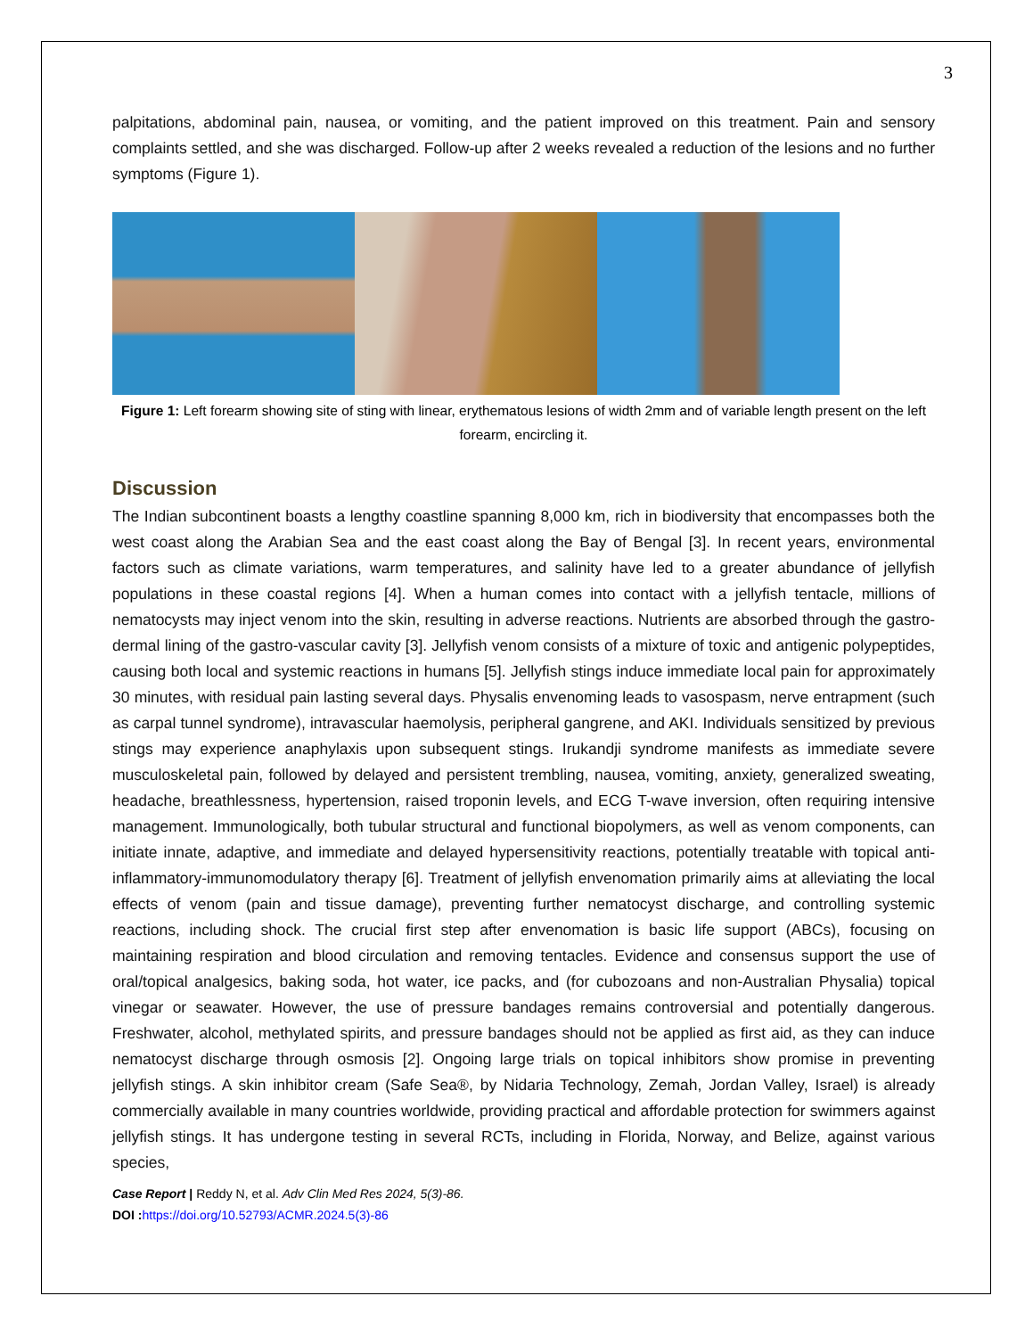3
palpitations, abdominal pain, nausea, or vomiting, and the patient improved on this treatment. Pain and sensory complaints settled, and she was discharged. Follow-up after 2 weeks revealed a reduction of the lesions and no further symptoms (Figure 1).
Figure 1: Left forearm showing site of sting with linear, erythematous lesions of width 2mm and of variable length present on the left forearm, encircling it.
Discussion
The Indian subcontinent boasts a lengthy coastline spanning 8,000 km, rich in biodiversity that encompasses both the west coast along the Arabian Sea and the east coast along the Bay of Bengal [3]. In recent years, environmental factors such as climate variations, warm temperatures, and salinity have led to a greater abundance of jellyfish populations in these coastal regions [4]. When a human comes into contact with a jellyfish tentacle, millions of nematocysts may inject venom into the skin, resulting in adverse reactions. Nutrients are absorbed through the gastro-dermal lining of the gastro-vascular cavity [3]. Jellyfish venom consists of a mixture of toxic and antigenic polypeptides, causing both local and systemic reactions in humans [5]. Jellyfish stings induce immediate local pain for approximately 30 minutes, with residual pain lasting several days. Physalis envenoming leads to vasospasm, nerve entrapment (such as carpal tunnel syndrome), intravascular haemolysis, peripheral gangrene, and AKI. Individuals sensitized by previous stings may experience anaphylaxis upon subsequent stings. Irukandji syndrome manifests as immediate severe musculoskeletal pain, followed by delayed and persistent trembling, nausea, vomiting, anxiety, generalized sweating, headache, breathlessness, hypertension, raised troponin levels, and ECG T-wave inversion, often requiring intensive management. Immunologically, both tubular structural and functional biopolymers, as well as venom components, can initiate innate, adaptive, and immediate and delayed hypersensitivity reactions, potentially treatable with topical anti-inflammatory-immunomodulatory therapy [6]. Treatment of jellyfish envenomation primarily aims at alleviating the local effects of venom (pain and tissue damage), preventing further nematocyst discharge, and controlling systemic reactions, including shock. The crucial first step after envenomation is basic life support (ABCs), focusing on maintaining respiration and blood circulation and removing tentacles. Evidence and consensus support the use of oral/topical analgesics, baking soda, hot water, ice packs, and (for cubozoans and non-Australian Physalia) topical vinegar or seawater. However, the use of pressure bandages remains controversial and potentially dangerous. Freshwater, alcohol, methylated spirits, and pressure bandages should not be applied as first aid, as they can induce nematocyst discharge through osmosis [2]. Ongoing large trials on topical inhibitors show promise in preventing jellyfish stings. A skin inhibitor cream (Safe Sea®, by Nidaria Technology, Zemah, Jordan Valley, Israel) is already commercially available in many countries worldwide, providing practical and affordable protection for swimmers against jellyfish stings. It has undergone testing in several RCTs, including in Florida, Norway, and Belize, against various species,
Case Report | Reddy N, et al. Adv Clin Med Res 2024, 5(3)-86.
DOI : https://doi.org/10.52793/ACMR.2024.5(3)-86